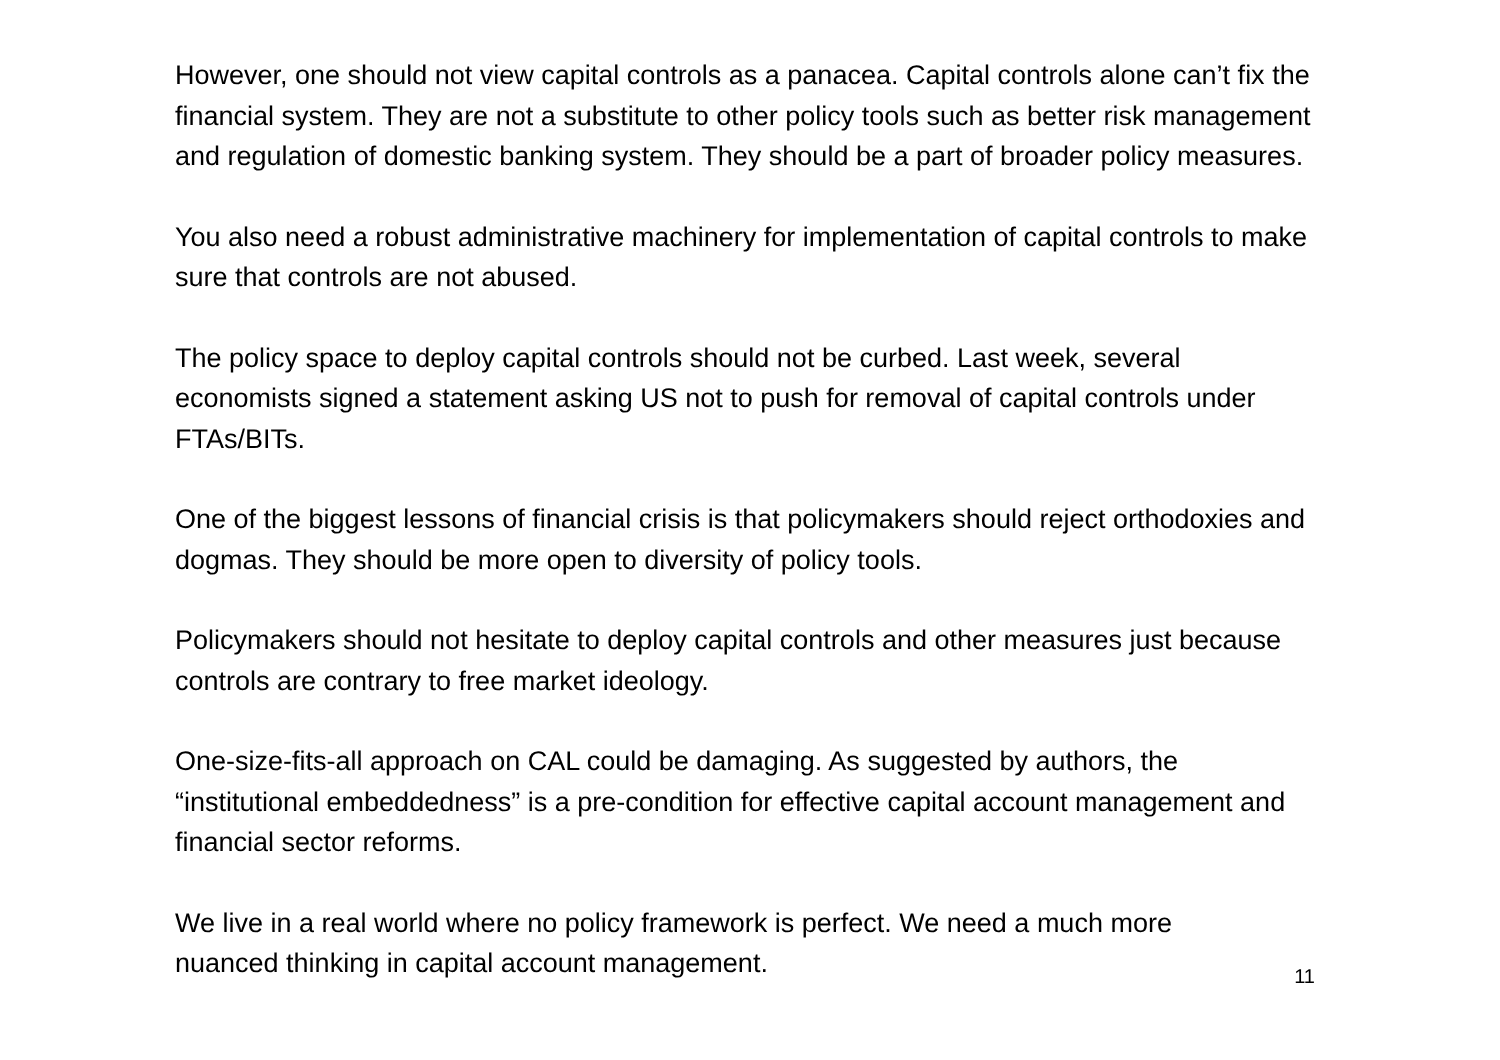However, one should not view capital controls as a panacea. Capital controls alone can’t fix the financial system. They are not a substitute to other policy tools such as better risk management and regulation of domestic banking system. They should be a part of broader policy measures.
You also need a robust administrative machinery for implementation of capital controls to make sure that controls are not abused.
The policy space to deploy capital controls should not be curbed. Last week, several economists signed a statement asking US not to push for removal of capital controls under FTAs/BITs.
One of the biggest lessons of financial crisis is that policymakers should reject orthodoxies and dogmas. They should be more open to diversity of policy tools.
Policymakers should not hesitate to deploy capital controls and other measures just because controls are contrary to free market ideology.
One-size-fits-all approach on CAL could be damaging. As suggested by authors, the “institutional embeddedness” is a pre-condition for effective capital account management and financial sector reforms.
We live in a real world where no policy framework is perfect. We need a much more nuanced thinking in capital account management.
11